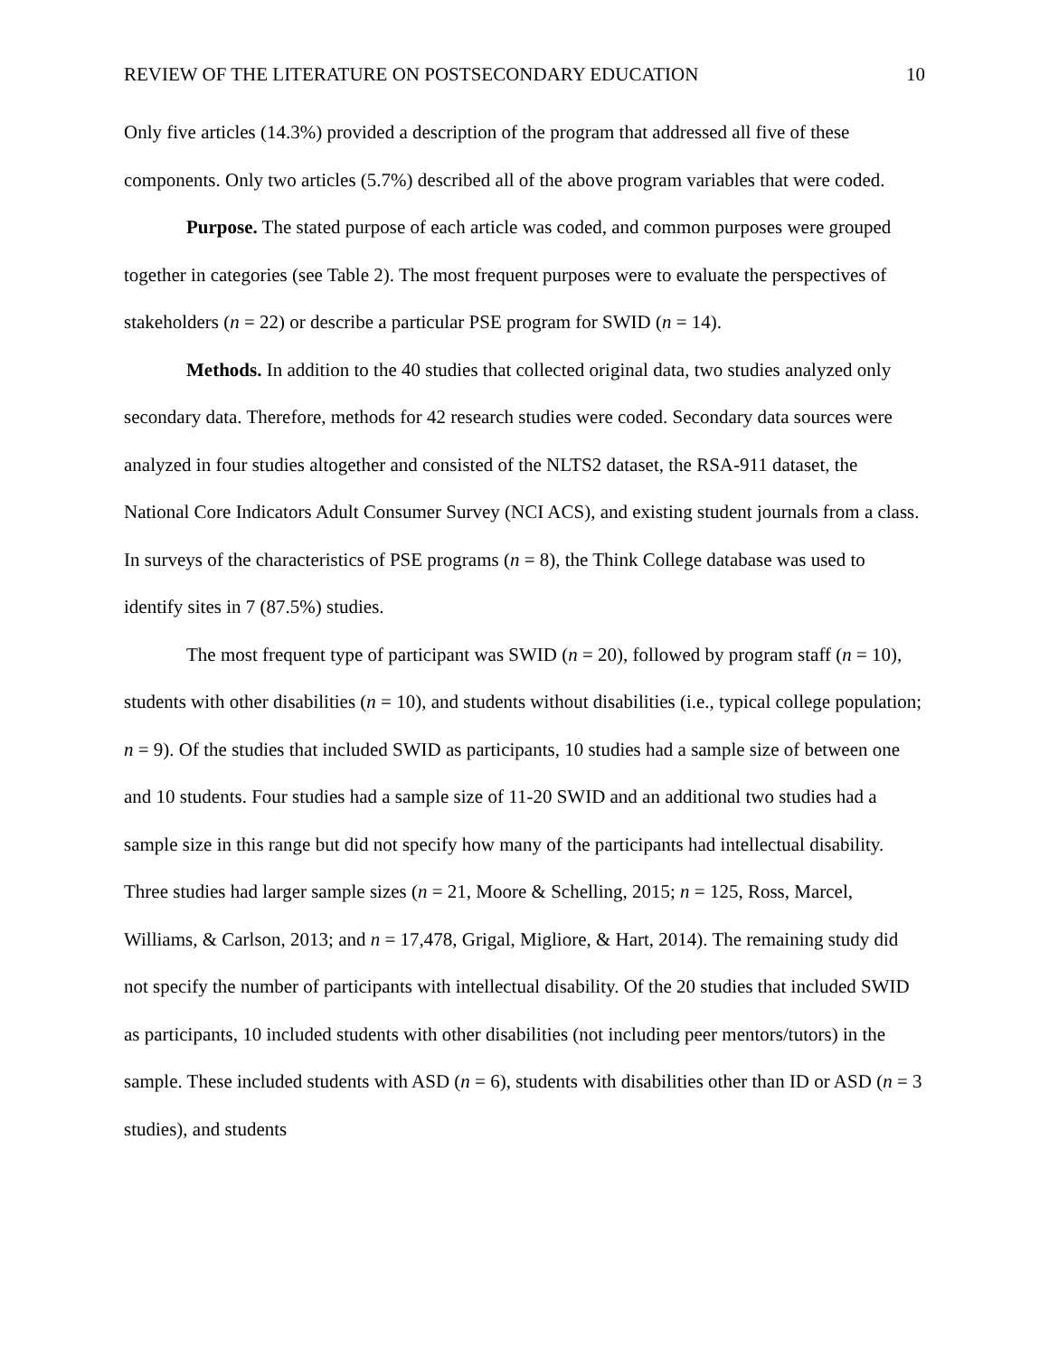REVIEW OF THE LITERATURE ON POSTSECONDARY EDUCATION 10
Only five articles (14.3%) provided a description of the program that addressed all five of these components. Only two articles (5.7%) described all of the above program variables that were coded.
Purpose. The stated purpose of each article was coded, and common purposes were grouped together in categories (see Table 2). The most frequent purposes were to evaluate the perspectives of stakeholders (n = 22) or describe a particular PSE program for SWID (n = 14).
Methods. In addition to the 40 studies that collected original data, two studies analyzed only secondary data. Therefore, methods for 42 research studies were coded. Secondary data sources were analyzed in four studies altogether and consisted of the NLTS2 dataset, the RSA-911 dataset, the National Core Indicators Adult Consumer Survey (NCI ACS), and existing student journals from a class. In surveys of the characteristics of PSE programs (n = 8), the Think College database was used to identify sites in 7 (87.5%) studies.
The most frequent type of participant was SWID (n = 20), followed by program staff (n = 10), students with other disabilities (n = 10), and students without disabilities (i.e., typical college population; n = 9). Of the studies that included SWID as participants, 10 studies had a sample size of between one and 10 students. Four studies had a sample size of 11-20 SWID and an additional two studies had a sample size in this range but did not specify how many of the participants had intellectual disability. Three studies had larger sample sizes (n = 21, Moore & Schelling, 2015; n = 125, Ross, Marcel, Williams, & Carlson, 2013; and n = 17,478, Grigal, Migliore, & Hart, 2014). The remaining study did not specify the number of participants with intellectual disability. Of the 20 studies that included SWID as participants, 10 included students with other disabilities (not including peer mentors/tutors) in the sample. These included students with ASD (n = 6), students with disabilities other than ID or ASD (n = 3 studies), and students